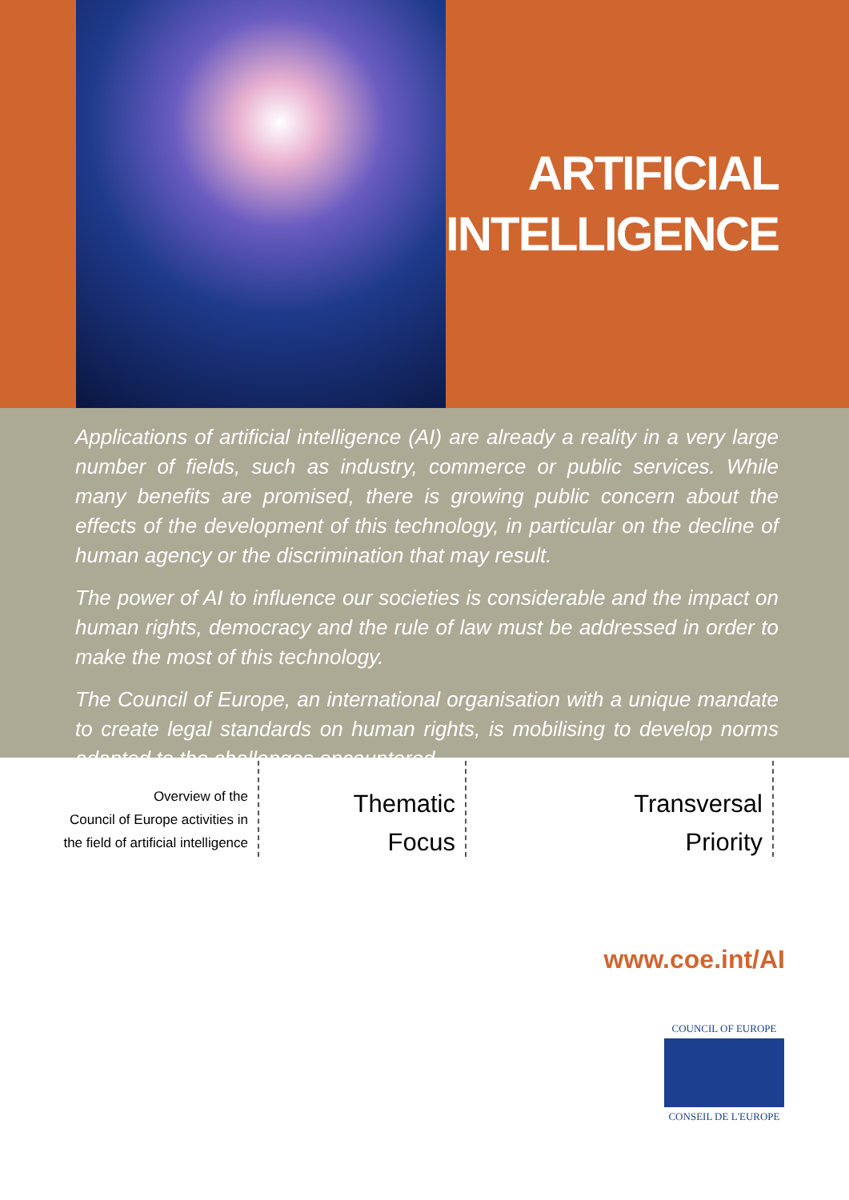ARTIFICIAL
INTELLIGENCE
Applications of artificial intelligence (AI) are already a reality in a very large number of fields, such as industry, commerce or public services. While many benefits are promised, there is growing public concern about the effects of the development of this technology, in particular on the decline of human agency or the discrimination that may result.
The power of AI to influence our societies is considerable and the impact on human rights, democracy and the rule of law must be addressed in order to make the most of this technology.
The Council of Europe, an international organisation with a unique mandate to create legal standards on human rights, is mobilising to develop norms adapted to the challenges encountered.
Overview of the
Council of Europe activities in
the field of artificial intelligence
Thematic
Focus
Transversal
Priority
www.coe.int/AI
COUNCIL OF EUROPE
CONSEIL DE L'EUROPE